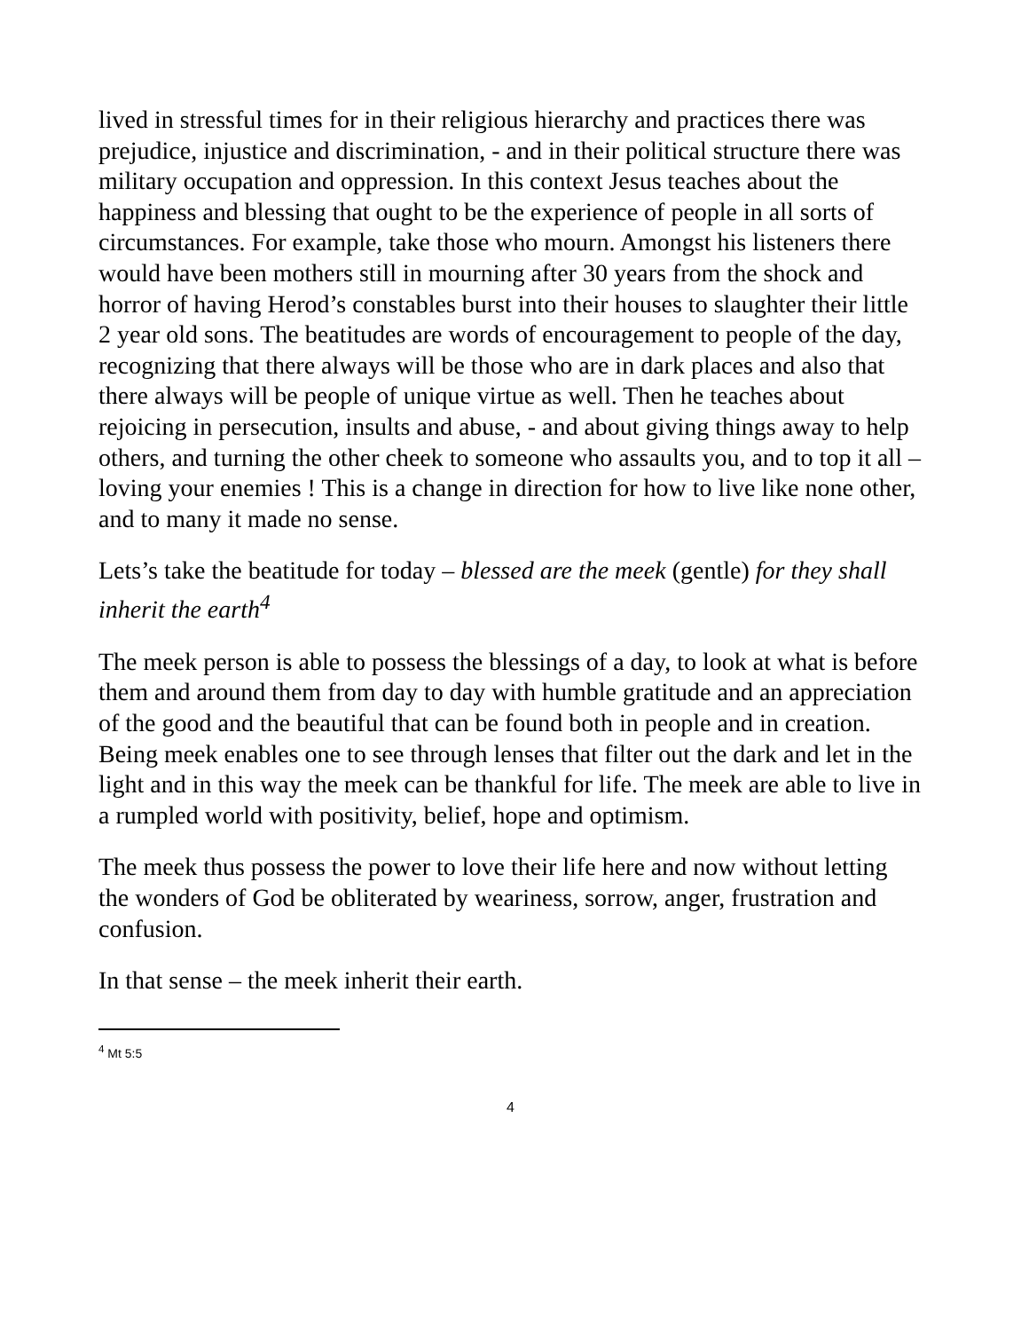lived in stressful times for in their religious hierarchy and practices there was prejudice, injustice and discrimination, - and in their political structure there was military occupation and oppression. In this context Jesus teaches about the happiness and blessing that ought to be the experience of people in all sorts of circumstances. For example, take those who mourn. Amongst his listeners there would have been mothers still in mourning after 30 years from the shock and horror of having Herod’s constables burst into their houses to slaughter their little 2 year old sons. The beatitudes are words of encouragement to people of the day, recognizing that there always will be those who are in dark places and also that there always will be people of unique virtue as well. Then he teaches about rejoicing in persecution, insults and abuse, - and about giving things away to help others, and turning the other cheek to someone who assaults you, and to top it all – loving your enemies ! This is a change in direction for how to live like none other, and to many it made no sense.
Lets’s take the beatitude for today – blessed are the meek (gentle) for they shall inherit the earth<sup>4</sup>
The meek person is able to possess the blessings of a day, to look at what is before them and around them from day to day with humble gratitude and an appreciation of the good and the beautiful that can be found both in people and in creation. Being meek enables one to see through lenses that filter out the dark and let in the light and in this way the meek can be thankful for life. The meek are able to live in a rumpled world with positivity, belief, hope and optimism.
The meek thus possess the power to love their life here and now without letting the wonders of God be obliterated by weariness, sorrow, anger, frustration and confusion.
In that sense – the meek inherit their earth.
<sup>4</sup> Mt 5:5
4